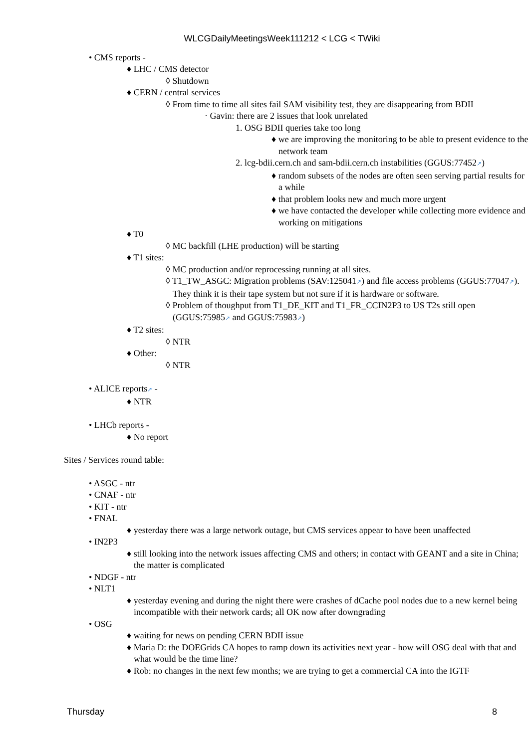WLCGDailyMeetingsWeek111212 < LCG < TWiki
• CMS reports -
♦ LHC / CMS detector
◊ Shutdown
♦ CERN / central services
◊ From time to time all sites fail SAM visibility test, they are disappearing from BDII
· Gavin: there are 2 issues that look unrelated
1. OSG BDII queries take too long
♦ we are improving the monitoring to be able to present evidence to the network team
2. lcg-bdii.cern.ch and sam-bdii.cern.ch instabilities (GGUS:77452↗)
♦ random subsets of the nodes are often seen serving partial results for a while
♦ that problem looks new and much more urgent
♦ we have contacted the developer while collecting more evidence and working on mitigations
♦ T0
◊ MC backfill (LHE production) will be starting
♦ T1 sites:
◊ MC production and/or reprocessing running at all sites.
◊ T1_TW_ASGC: Migration problems (SAV:125041↗) and file access problems (GGUS:77047↗). They think it is their tape system but not sure if it is hardware or software.
◊ Problem of thoughput from T1_DE_KIT and T1_FR_CCIN2P3 to US T2s still open (GGUS:75985↗ and GGUS:75983↗)
♦ T2 sites:
◊ NTR
♦ Other:
◊ NTR
• ALICE reports↗ -
♦ NTR
• LHCb reports -
♦ No report
Sites / Services round table:
• ASGC - ntr
• CNAF - ntr
• KIT - ntr
• FNAL
♦ yesterday there was a large network outage, but CMS services appear to have been unaffected
• IN2P3
♦ still looking into the network issues affecting CMS and others; in contact with GEANT and a site in China; the matter is complicated
• NDGF - ntr
• NLT1
♦ yesterday evening and during the night there were crashes of dCache pool nodes due to a new kernel being incompatible with their network cards; all OK now after downgrading
• OSG
♦ waiting for news on pending CERN BDII issue
♦ Maria D: the DOEGrids CA hopes to ramp down its activities next year - how will OSG deal with that and what would be the time line?
♦ Rob: no changes in the next few months; we are trying to get a commercial CA into the IGTF
Thursday 8